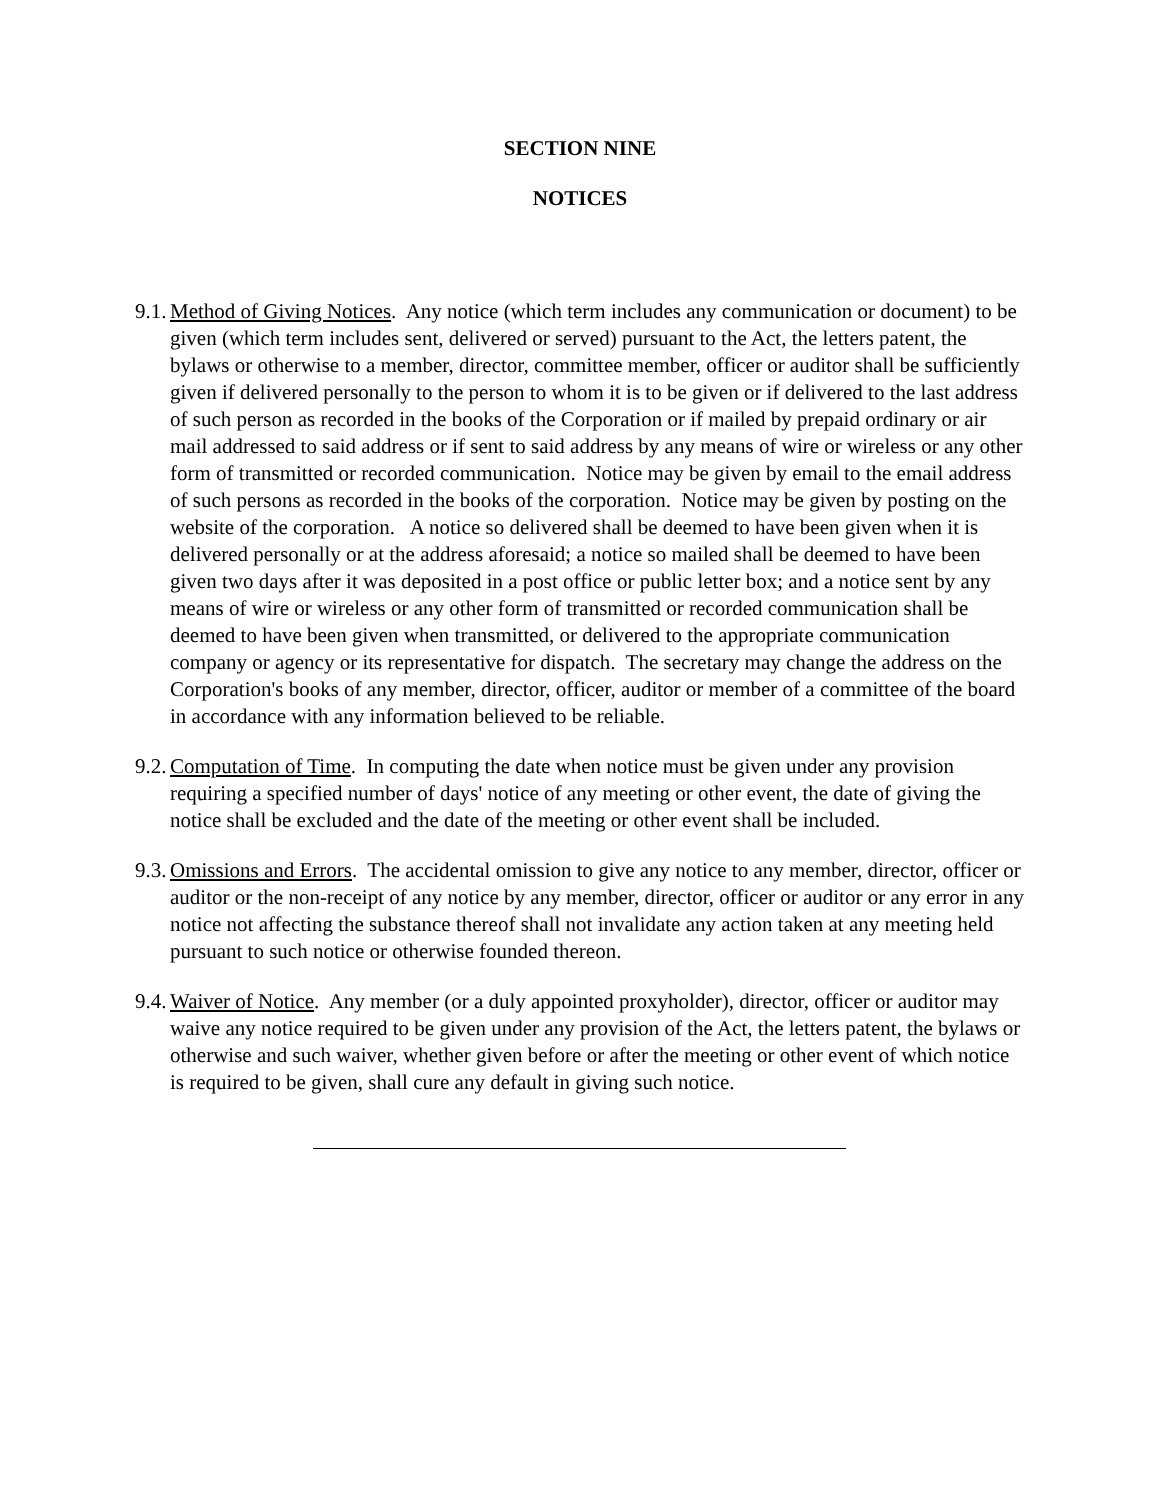SECTION NINE
NOTICES
9.1.
Method of Giving Notices. Any notice (which term includes any communication or document) to be given (which term includes sent, delivered or served) pursuant to the Act, the letters patent, the bylaws or otherwise to a member, director, committee member, officer or auditor shall be sufficiently given if delivered personally to the person to whom it is to be given or if delivered to the last address of such person as recorded in the books of the Corporation or if mailed by prepaid ordinary or air mail addressed to said address or if sent to said address by any means of wire or wireless or any other form of transmitted or recorded communication. Notice may be given by email to the email address of such persons as recorded in the books of the corporation. Notice may be given by posting on the website of the corporation. A notice so delivered shall be deemed to have been given when it is delivered personally or at the address aforesaid; a notice so mailed shall be deemed to have been given two days after it was deposited in a post office or public letter box; and a notice sent by any means of wire or wireless or any other form of transmitted or recorded communication shall be deemed to have been given when transmitted, or delivered to the appropriate communication company or agency or its representative for dispatch. The secretary may change the address on the Corporation's books of any member, director, officer, auditor or member of a committee of the board in accordance with any information believed to be reliable.
9.2.
Computation of Time. In computing the date when notice must be given under any provision requiring a specified number of days' notice of any meeting or other event, the date of giving the notice shall be excluded and the date of the meeting or other event shall be included.
9.3.
Omissions and Errors. The accidental omission to give any notice to any member, director, officer or auditor or the non-receipt of any notice by any member, director, officer or auditor or any error in any notice not affecting the substance thereof shall not invalidate any action taken at any meeting held pursuant to such notice or otherwise founded thereon.
9.4.
Waiver of Notice. Any member (or a duly appointed proxyholder), director, officer or auditor may waive any notice required to be given under any provision of the Act, the letters patent, the bylaws or otherwise and such waiver, whether given before or after the meeting or other event of which notice is required to be given, shall cure any default in giving such notice.